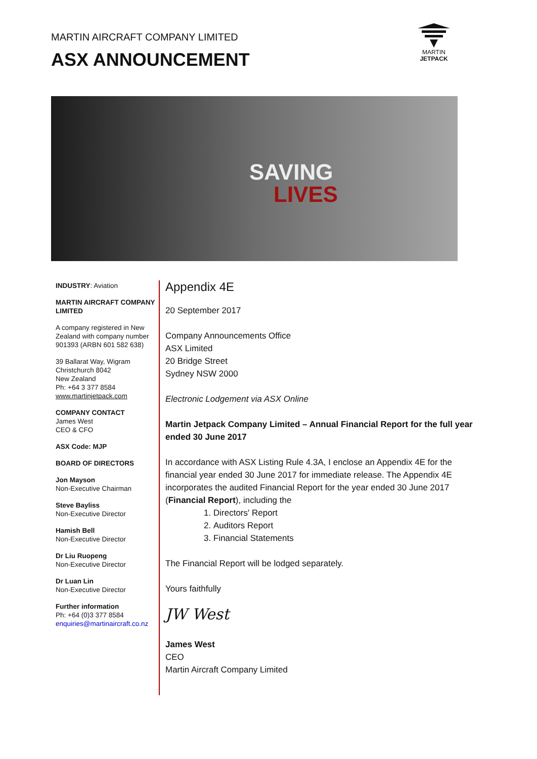MARTIN AIRCRAFT COMPANY LIMITED
ASX ANNOUNCEMENT
MARTIN
JETPACK
SAVING
LIVES
INDUSTRY: Aviation
MARTIN AIRCRAFT COMPANY LIMITED
A company registered in New Zealand with company number 901393 (ARBN 601 582 638)
39 Ballarat Way, Wigram
Christchurch 8042
New Zealand
Ph: +64 3 377 8584
www.martinjetpack.com
COMPANY CONTACT
James West
CEO & CFO
ASX Code: MJP
BOARD OF DIRECTORS
Jon Mayson
Non-Executive Chairman
Steve Bayliss
Non-Executive Director
Hamish Bell
Non-Executive Director
Dr Liu Ruopeng
Non-Executive Director
Dr Luan Lin
Non-Executive Director
Further information
Ph: +64 (0)3 377 8584
enquiries@martinaircraft.co.nz
Appendix 4E
20 September 2017
Company Announcements Office
ASX Limited
20 Bridge Street
Sydney NSW 2000
Electronic Lodgement via ASX Online
Martin Jetpack Company Limited – Annual Financial Report for the full year ended 30 June 2017
In accordance with ASX Listing Rule 4.3A, I enclose an Appendix 4E for the financial year ended 30 June 2017 for immediate release. The Appendix 4E incorporates the audited Financial Report for the year ended 30 June 2017 (Financial Report), including the
1. Directors' Report
2. Auditors Report
3. Financial Statements
The Financial Report will be lodged separately.
Yours faithfully
JW West
James West
CEO
Martin Aircraft Company Limited